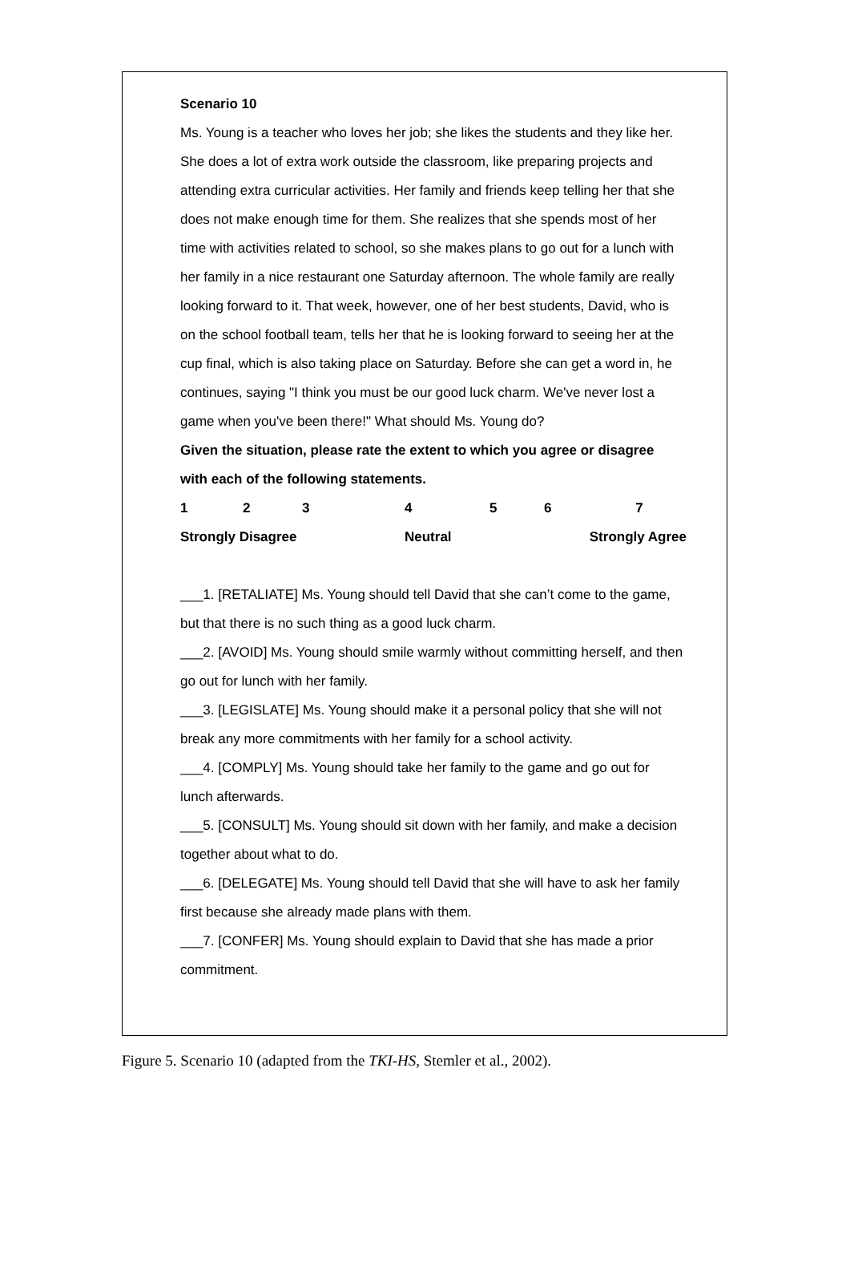Scenario 10
Ms. Young is a teacher who loves her job; she likes the students and they like her. She does a lot of extra work outside the classroom, like preparing projects and attending extra curricular activities. Her family and friends keep telling her that she does not make enough time for them. She realizes that she spends most of her time with activities related to school, so she makes plans to go out for a lunch with her family in a nice restaurant one Saturday afternoon. The whole family are really looking forward to it. That week, however, one of her best students, David, who is on the school football team, tells her that he is looking forward to seeing her at the cup final, which is also taking place on Saturday. Before she can get a word in, he continues, saying "I think you must be our good luck charm. We've never lost a game when you've been there!" What should Ms. Young do?
Given the situation, please rate the extent to which you agree or disagree with each of the following statements.
| 1 | 2 | 3 | 4 | 5 | 6 | 7 |
| Strongly Disagree | | | Neutral | | Strongly Agree | |
___1. [RETALIATE] Ms. Young should tell David that she can’t come to the game, but that there is no such thing as a good luck charm.
___2. [AVOID] Ms. Young should smile warmly without committing herself, and then go out for lunch with her family.
___3. [LEGISLATE] Ms. Young should make it a personal policy that she will not break any more commitments with her family for a school activity.
___4. [COMPLY] Ms. Young should take her family to the game and go out for lunch afterwards.
___5. [CONSULT] Ms. Young should sit down with her family, and make a decision together about what to do.
___6. [DELEGATE] Ms. Young should tell David that she will have to ask her family first because she already made plans with them.
___7. [CONFER] Ms. Young should explain to David that she has made a prior commitment.
Figure 5. Scenario 10 (adapted from the TKI-HS, Stemler et al., 2002).